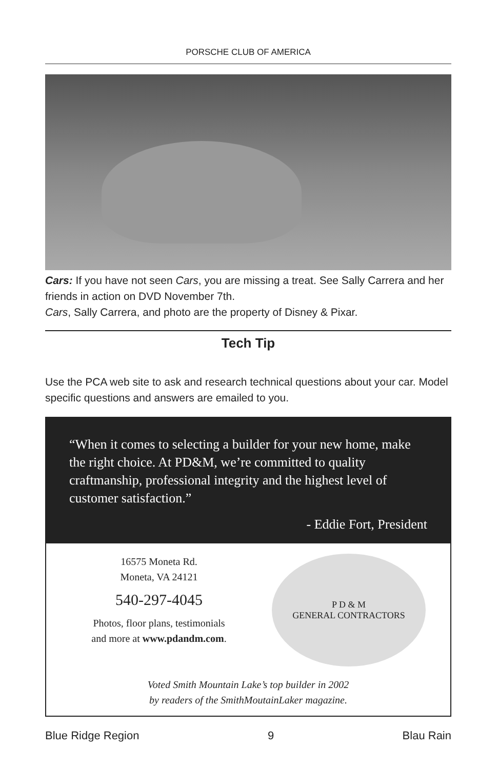PORSCHE CLUB OF AMERICA
Cars: If you have not seen Cars, you are missing a treat. See Sally Carrera and her friends in action on DVD November 7th.
Cars, Sally Carrera, and photo are the property of Disney & Pixar.
Tech Tip
Use the PCA web site to ask and research technical questions about your car. Model specific questions and answers are emailed to you.
“When it comes to selecting a builder for your new home, make the right choice. At PD&M, we’re committed to quality craftmanship, professional integrity and the highest level of customer satisfaction.”
- Eddie Fort, President
16575 Moneta Rd.
Moneta, VA 24121
540-297-4045
Photos, floor plans, testimonials
and more at www.pdandm.com.
P D & M
GENERAL CONTRACTORS
Voted Smith Mountain Lake’s top builder in 2002
by readers of the SmithMoutainLaker magazine.
Blue Ridge Region 9 Blau Rain